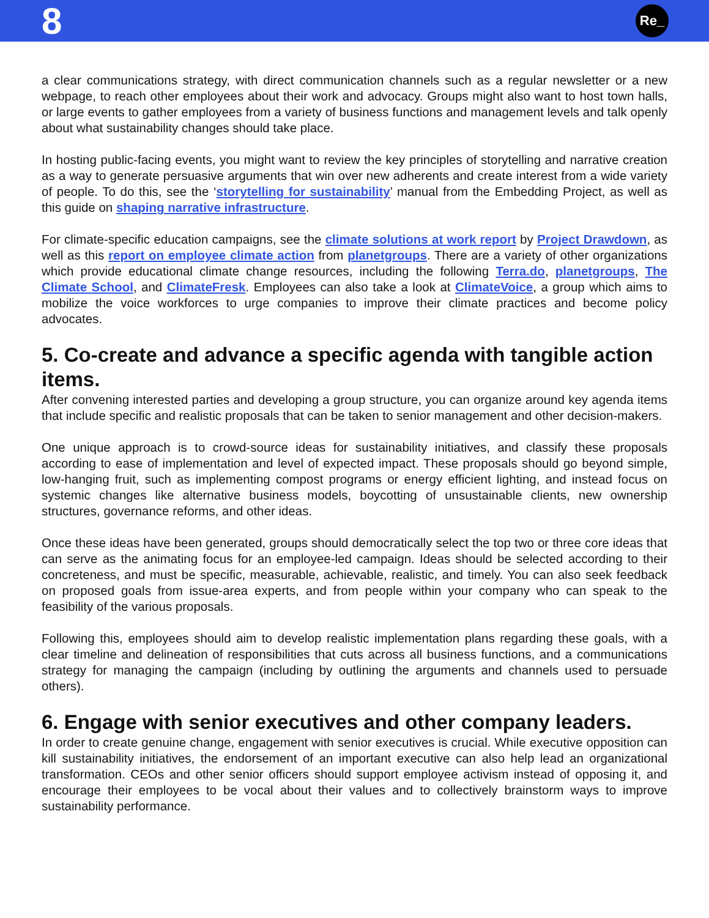8
Re_
a clear communications strategy, with direct communication channels such as a regular newsletter or a new webpage, to reach other employees about their work and advocacy. Groups might also want to host town halls, or large events to gather employees from a variety of business functions and management levels and talk openly about what sustainability changes should take place.
In hosting public-facing events, you might want to review the key principles of storytelling and narrative creation as a way to generate persuasive arguments that win over new adherents and create interest from a wide variety of people. To do this, see the ‘storytelling for sustainability’ manual from the Embedding Project, as well as this guide on shaping narrative infrastructure.
For climate-specific education campaigns, see the climate solutions at work report by Project Drawdown, as well as this report on employee climate action from planetgroups. There are a variety of other organizations which provide educational climate change resources, including the following Terra.do, planetgroups, The Climate School, and ClimateFresk. Employees can also take a look at ClimateVoice, a group which aims to mobilize the voice workforces to urge companies to improve their climate practices and become policy advocates.
5. Co-create and advance a specific agenda with tangible action items.
After convening interested parties and developing a group structure, you can organize around key agenda items that include specific and realistic proposals that can be taken to senior management and other decision-makers.
One unique approach is to crowd-source ideas for sustainability initiatives, and classify these proposals according to ease of implementation and level of expected impact. These proposals should go beyond simple, low-hanging fruit, such as implementing compost programs or energy efficient lighting, and instead focus on systemic changes like alternative business models, boycotting of unsustainable clients, new ownership structures, governance reforms, and other ideas.
Once these ideas have been generated, groups should democratically select the top two or three core ideas that can serve as the animating focus for an employee-led campaign. Ideas should be selected according to their concreteness, and must be specific, measurable, achievable, realistic, and timely. You can also seek feedback on proposed goals from issue-area experts, and from people within your company who can speak to the feasibility of the various proposals.
Following this, employees should aim to develop realistic implementation plans regarding these goals, with a clear timeline and delineation of responsibilities that cuts across all business functions, and a communications strategy for managing the campaign (including by outlining the arguments and channels used to persuade others).
6. Engage with senior executives and other company leaders.
In order to create genuine change, engagement with senior executives is crucial. While executive opposition can kill sustainability initiatives, the endorsement of an important executive can also help lead an organizational transformation. CEOs and other senior officers should support employee activism instead of opposing it, and encourage their employees to be vocal about their values and to collectively brainstorm ways to improve sustainability performance.